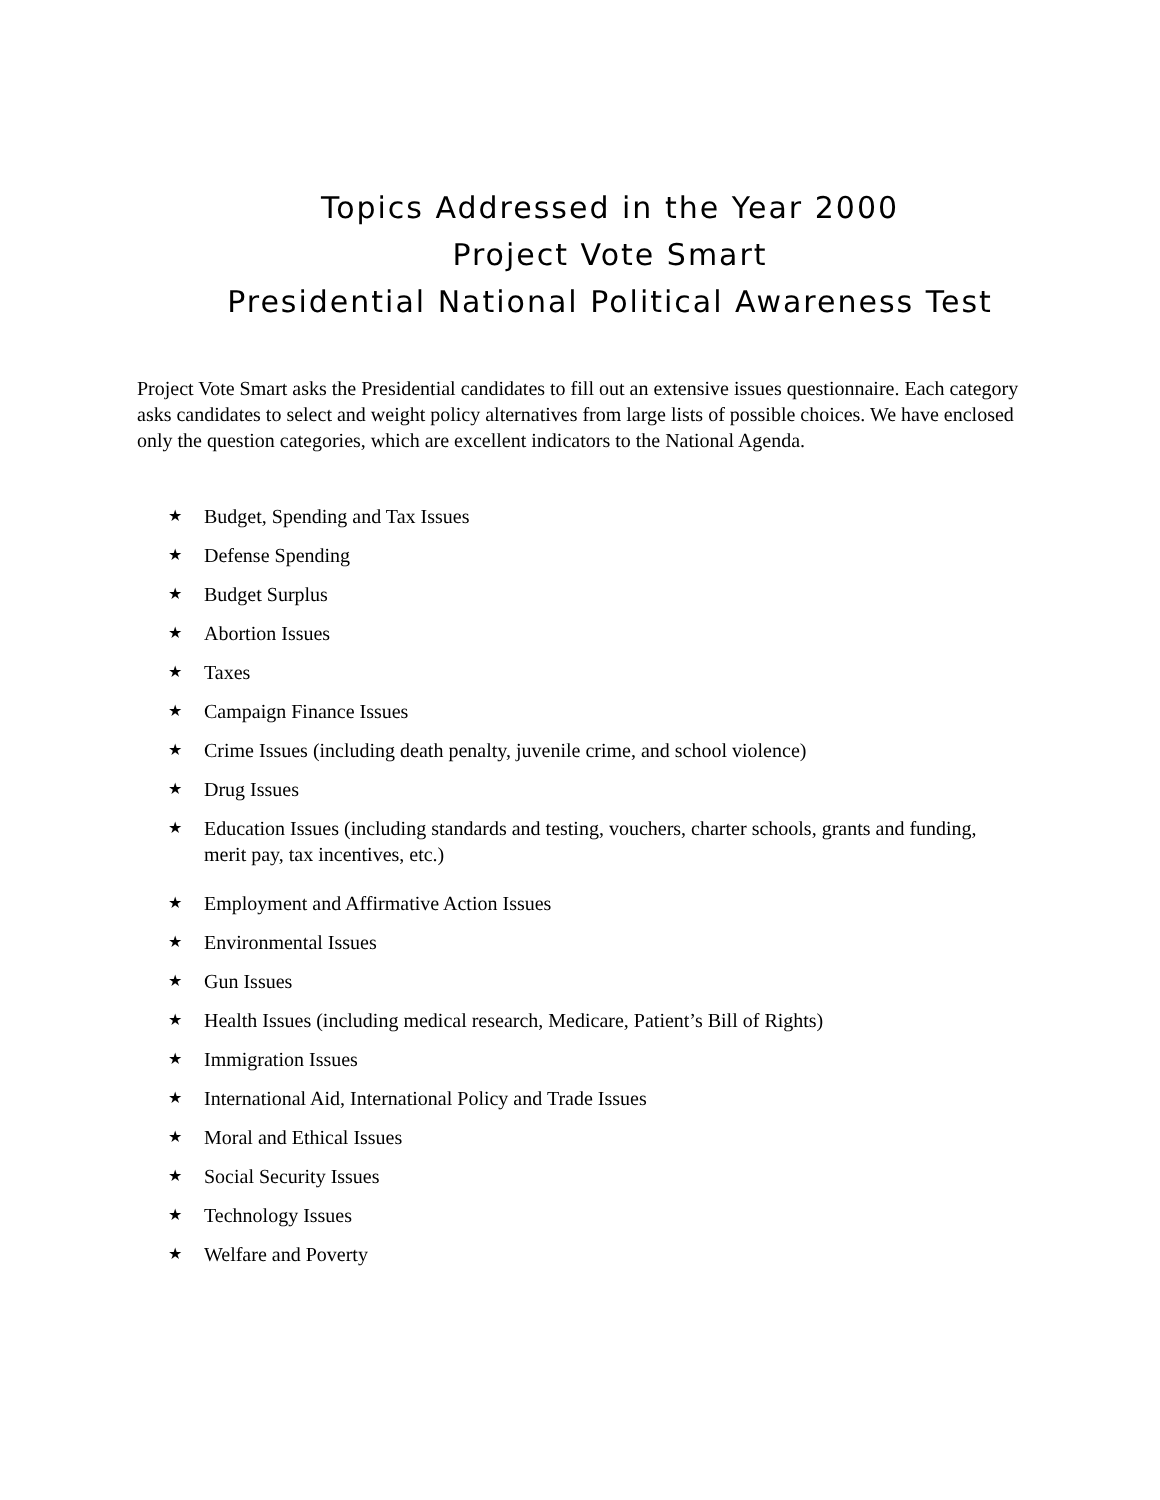Topics Addressed in the Year 2000
Project Vote Smart
Presidential National Political Awareness Test
Project Vote Smart asks the Presidential candidates to fill out an extensive issues questionnaire. Each category asks candidates to select and weight policy alternatives from large lists of possible choices. We have enclosed only the question categories, which are excellent indicators to the National Agenda.
★ Budget, Spending and Tax Issues
★ Defense Spending
★ Budget Surplus
★ Abortion Issues
★ Taxes
★ Campaign Finance Issues
★ Crime Issues (including death penalty, juvenile crime, and school violence)
★ Drug Issues
★ Education Issues (including standards and testing, vouchers, charter schools, grants and funding, merit pay, tax incentives, etc.)
★ Employment and Affirmative Action Issues
★ Environmental Issues
★ Gun Issues
★ Health Issues (including medical research, Medicare, Patient’s Bill of Rights)
★ Immigration Issues
★ International Aid, International Policy and Trade Issues
★ Moral and Ethical Issues
★ Social Security Issues
★ Technology Issues
★ Welfare and Poverty